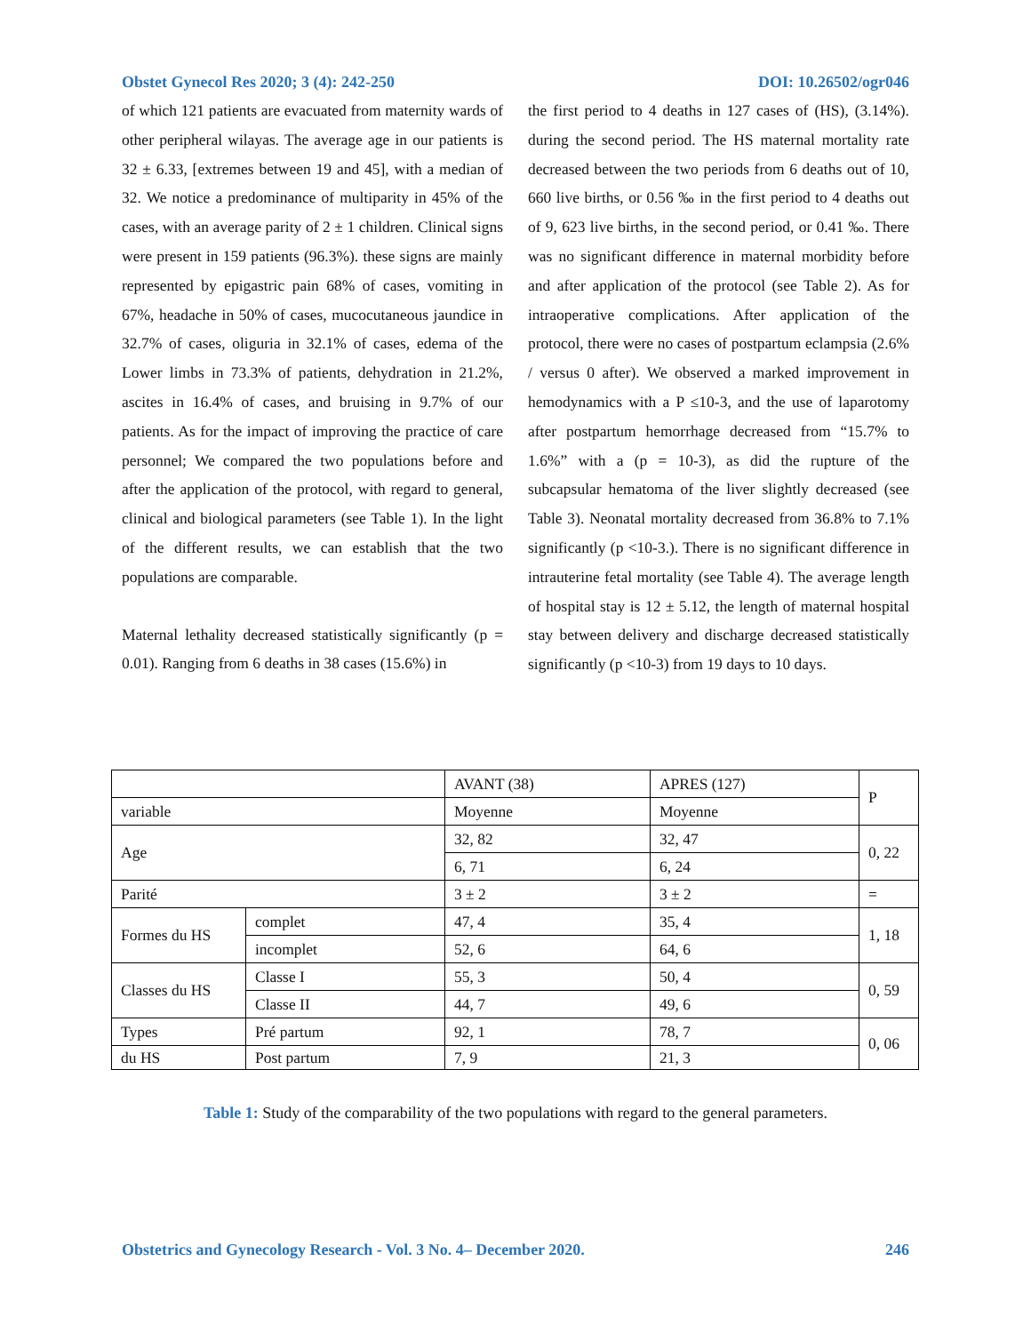Obstet Gynecol Res 2020; 3 (4): 242-250 DOI: 10.26502/ogr046
of which 121 patients are evacuated from maternity wards of other peripheral wilayas. The average age in our patients is 32 ± 6.33, [extremes between 19 and 45], with a median of 32. We notice a predominance of multiparity in 45% of the cases, with an average parity of 2 ± 1 children. Clinical signs were present in 159 patients (96.3%). these signs are mainly represented by epigastric pain 68% of cases, vomiting in 67%, headache in 50% of cases, mucocutaneous jaundice in 32.7% of cases, oliguria in 32.1% of cases, edema of the Lower limbs in 73.3% of patients, dehydration in 21.2%, ascites in 16.4% of cases, and bruising in 9.7% of our patients. As for the impact of improving the practice of care personnel; We compared the two populations before and after the application of the protocol, with regard to general, clinical and biological parameters (see Table 1). In the light of the different results, we can establish that the two populations are comparable.
Maternal lethality decreased statistically significantly (p = 0.01). Ranging from 6 deaths in 38 cases (15.6%) in
the first period to 4 deaths in 127 cases of (HS), (3.14%). during the second period. The HS maternal mortality rate decreased between the two periods from 6 deaths out of 10, 660 live births, or 0.56 ‰ in the first period to 4 deaths out of 9, 623 live births, in the second period, or 0.41 ‰. There was no significant difference in maternal morbidity before and after application of the protocol (see Table 2). As for intraoperative complications. After application of the protocol, there were no cases of postpartum eclampsia (2.6% / versus 0 after). We observed a marked improvement in hemodynamics with a P ≤10-3, and the use of laparotomy after postpartum hemorrhage decreased from “15.7% to 1.6%” with a (p = 10-3), as did the rupture of the subcapsular hematoma of the liver slightly decreased (see Table 3). Neonatal mortality decreased from 36.8% to 7.1% significantly (p <10-3.). There is no significant difference in intrauterine fetal mortality (see Table 4). The average length of hospital stay is 12 ± 5.12, the length of maternal hospital stay between delivery and discharge decreased statistically significantly (p <10-3) from 19 days to 10 days.
| | | AVANT (38) | APRES (127) | P |
| variable | | Moyenne | Moyenne | |
| Age | | 32, 82 | 32, 47 | 0, 22 |
| | | 6, 71 | 6, 24 | |
| Parité | | 3 ± 2 | 3 ± 2 | = |
| Formes du HS | complet | 47, 4 | 35, 4 | 1, 18 |
| | incomplet | 52, 6 | 64, 6 | |
| Classes du HS | Classe I | 55, 3 | 50, 4 | 0, 59 |
| | Classe II | 44, 7 | 49, 6 | |
| Types | Pré partum | 92, 1 | 78, 7 | 0, 06 |
| du HS | Post partum | 7, 9 | 21, 3 | |
Table 1: Study of the comparability of the two populations with regard to the general parameters.
Obstetrics and Gynecology Research - Vol. 3 No. 4– December 2020. 246